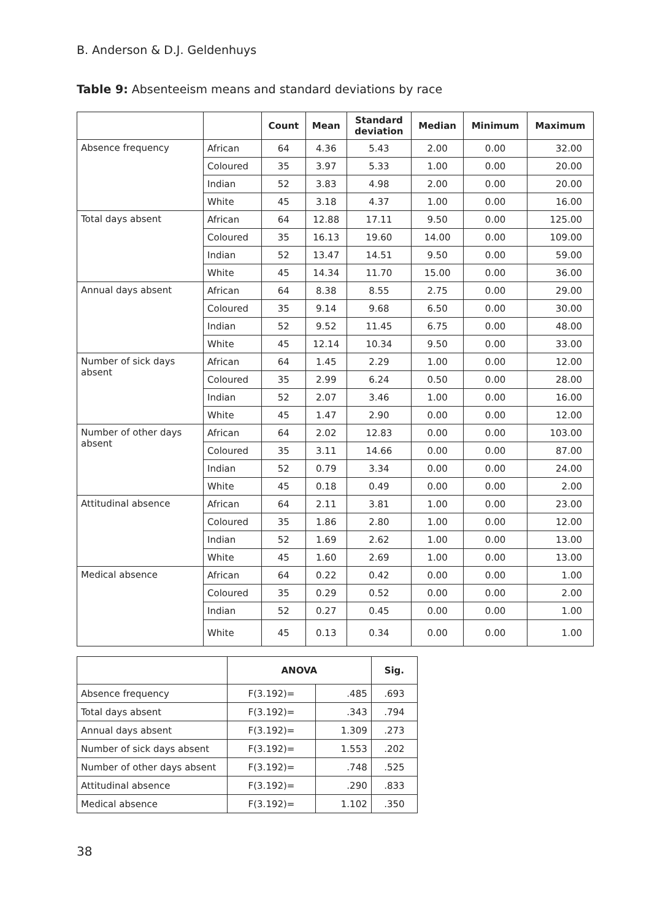B. Anderson & D.J. Geldenhuys
Table 9: Absenteeism means and standard deviations by race
| | | Count | Mean | Standard deviation | Median | Minimum | Maximum |
| --- | --- | --- | --- | --- | --- | --- | --- |
| Absence frequency | African | 64 | 4.36 | 5.43 | 2.00 | 0.00 | 32.00 |
| | Coloured | 35 | 3.97 | 5.33 | 1.00 | 0.00 | 20.00 |
| | Indian | 52 | 3.83 | 4.98 | 2.00 | 0.00 | 20.00 |
| | White | 45 | 3.18 | 4.37 | 1.00 | 0.00 | 16.00 |
| Total days absent | African | 64 | 12.88 | 17.11 | 9.50 | 0.00 | 125.00 |
| | Coloured | 35 | 16.13 | 19.60 | 14.00 | 0.00 | 109.00 |
| | Indian | 52 | 13.47 | 14.51 | 9.50 | 0.00 | 59.00 |
| | White | 45 | 14.34 | 11.70 | 15.00 | 0.00 | 36.00 |
| Annual days absent | African | 64 | 8.38 | 8.55 | 2.75 | 0.00 | 29.00 |
| | Coloured | 35 | 9.14 | 9.68 | 6.50 | 0.00 | 30.00 |
| | Indian | 52 | 9.52 | 11.45 | 6.75 | 0.00 | 48.00 |
| | White | 45 | 12.14 | 10.34 | 9.50 | 0.00 | 33.00 |
| Number of sick days absent | African | 64 | 1.45 | 2.29 | 1.00 | 0.00 | 12.00 |
| | Coloured | 35 | 2.99 | 6.24 | 0.50 | 0.00 | 28.00 |
| | Indian | 52 | 2.07 | 3.46 | 1.00 | 0.00 | 16.00 |
| | White | 45 | 1.47 | 2.90 | 0.00 | 0.00 | 12.00 |
| Number of other days absent | African | 64 | 2.02 | 12.83 | 0.00 | 0.00 | 103.00 |
| | Coloured | 35 | 3.11 | 14.66 | 0.00 | 0.00 | 87.00 |
| | Indian | 52 | 0.79 | 3.34 | 0.00 | 0.00 | 24.00 |
| | White | 45 | 0.18 | 0.49 | 0.00 | 0.00 | 2.00 |
| Attitudinal absence | African | 64 | 2.11 | 3.81 | 1.00 | 0.00 | 23.00 |
| | Coloured | 35 | 1.86 | 2.80 | 1.00 | 0.00 | 12.00 |
| | Indian | 52 | 1.69 | 2.62 | 1.00 | 0.00 | 13.00 |
| | White | 45 | 1.60 | 2.69 | 1.00 | 0.00 | 13.00 |
| Medical absence | African | 64 | 0.22 | 0.42 | 0.00 | 0.00 | 1.00 |
| | Coloured | 35 | 0.29 | 0.52 | 0.00 | 0.00 | 2.00 |
| | Indian | 52 | 0.27 | 0.45 | 0.00 | 0.00 | 1.00 |
| | White | 45 | 0.13 | 0.34 | 0.00 | 0.00 | 1.00 |
| | ANOVA | | Sig. |
| --- | --- | --- | --- |
| Absence frequency | F(3.192)= | .485 | .693 |
| Total days absent | F(3.192)= | .343 | .794 |
| Annual days absent | F(3.192)= | 1.309 | .273 |
| Number of sick days absent | F(3.192)= | 1.553 | .202 |
| Number of other days absent | F(3.192)= | .748 | .525 |
| Attitudinal absence | F(3.192)= | .290 | .833 |
| Medical absence | F(3.192)= | 1.102 | .350 |
38